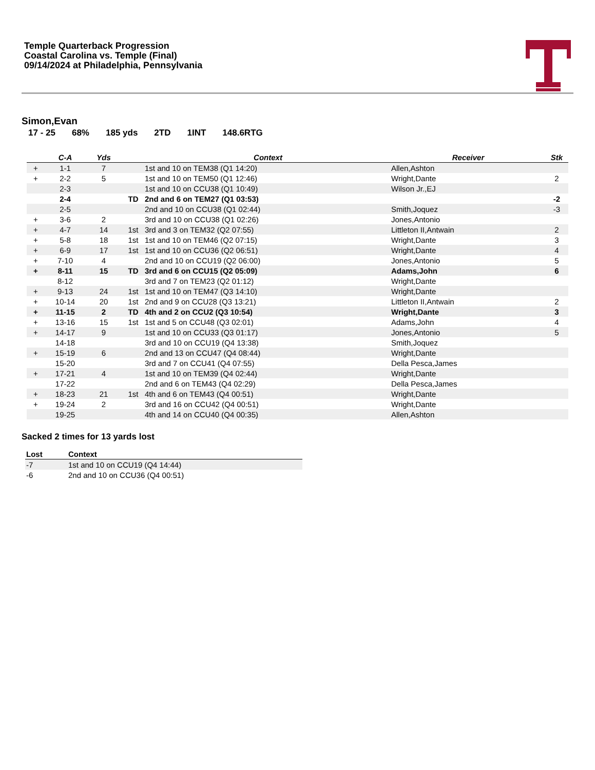Temple Quarterback Progression
Coastal Carolina vs. Temple (Final)
09/14/2024 at Philadelphia, Pennsylvania
Simon,Evan
17 - 25 68% 185 yds 2TD 1INT 148.6RTG
| | C-A | Yds | | Context | Receiver | Stk |
| --- | --- | --- | --- | --- | --- | --- |
| + | 1-1 | 7 | | 1st and 10 on TEM38 (Q1 14:20) | Allen,Ashton | |
| + | 2-2 | 5 | | 1st and 10 on TEM50 (Q1 12:46) | Wright,Dante | 2 |
| | 2-3 | | | 1st and 10 on CCU38 (Q1 10:49) | Wilson Jr.,EJ | |
| | 2-4 | | TD | 2nd and 6 on TEM27 (Q1 03:53) | | -2 |
| | 2-5 | | | 2nd and 10 on CCU38 (Q1 02:44) | Smith,Joquez | -3 |
| + | 3-6 | 2 | | 3rd and 10 on CCU38 (Q1 02:26) | Jones,Antonio | |
| + | 4-7 | 14 | 1st | 3rd and 3 on TEM32 (Q2 07:55) | Littleton II,Antwain | 2 |
| + | 5-8 | 18 | 1st | 1st and 10 on TEM46 (Q2 07:15) | Wright,Dante | 3 |
| + | 6-9 | 17 | 1st | 1st and 10 on CCU36 (Q2 06:51) | Wright,Dante | 4 |
| + | 7-10 | 4 | | 2nd and 10 on CCU19 (Q2 06:00) | Jones,Antonio | 5 |
| + | 8-11 | 15 | TD | 3rd and 6 on CCU15 (Q2 05:09) | Adams,John | 6 |
| | 8-12 | | | 3rd and 7 on TEM23 (Q2 01:12) | Wright,Dante | |
| + | 9-13 | 24 | 1st | 1st and 10 on TEM47 (Q3 14:10) | Wright,Dante | |
| + | 10-14 | 20 | 1st | 2nd and 9 on CCU28 (Q3 13:21) | Littleton II,Antwain | 2 |
| + | 11-15 | 2 | TD | 4th and 2 on CCU2 (Q3 10:54) | Wright,Dante | 3 |
| + | 13-16 | 15 | 1st | 1st and 5 on CCU48 (Q3 02:01) | Adams,John | 4 |
| + | 14-17 | 9 | | 1st and 10 on CCU33 (Q3 01:17) | Jones,Antonio | 5 |
| | 14-18 | | | 3rd and 10 on CCU19 (Q4 13:38) | Smith,Joquez | |
| + | 15-19 | 6 | | 2nd and 13 on CCU47 (Q4 08:44) | Wright,Dante | |
| | 15-20 | | | 3rd and 7 on CCU41 (Q4 07:55) | Della Pesca,James | |
| + | 17-21 | 4 | | 1st and 10 on TEM39 (Q4 02:44) | Wright,Dante | |
| | 17-22 | | | 2nd and 6 on TEM43 (Q4 02:29) | Della Pesca,James | |
| + | 18-23 | 21 | 1st | 4th and 6 on TEM43 (Q4 00:51) | Wright,Dante | |
| + | 19-24 | 2 | | 3rd and 16 on CCU42 (Q4 00:51) | Wright,Dante | |
| | 19-25 | | | 4th and 14 on CCU40 (Q4 00:35) | Allen,Ashton | |
Sacked 2 times for 13 yards lost
| Lost | Context |
| --- | --- |
| -7 | 1st and 10 on CCU19 (Q4 14:44) |
| -6 | 2nd and 10 on CCU36 (Q4 00:51) |